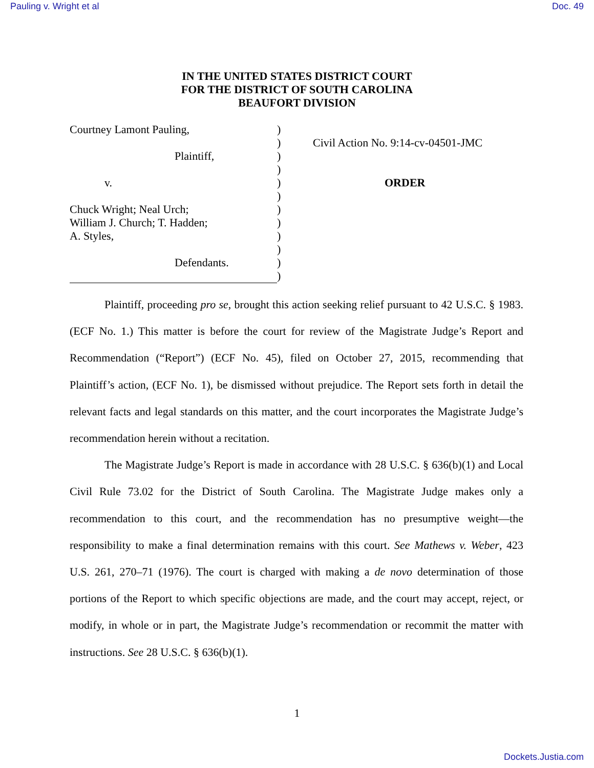Pauling v. Wright et al Doc. 49
IN THE UNITED STATES DISTRICT COURT
FOR THE DISTRICT OF SOUTH CAROLINA
BEAUFORT DIVISION
Courtney Lamont Pauling,
Plaintiff,
v.
Chuck Wright; Neal Urch;
William J. Church; T. Hadden;
A. Styles,
Defendants.
)
)
)
)
)
)
)
)
)
)
)
)
Civil Action No. 9:14-cv-04501-JMC
ORDER
Plaintiff, proceeding pro se, brought this action seeking relief pursuant to 42 U.S.C. § 1983. (ECF No. 1.) This matter is before the court for review of the Magistrate Judge’s Report and Recommendation (“Report”) (ECF No. 45), filed on October 27, 2015, recommending that Plaintiff’s action, (ECF No. 1), be dismissed without prejudice. The Report sets forth in detail the relevant facts and legal standards on this matter, and the court incorporates the Magistrate Judge’s recommendation herein without a recitation.
The Magistrate Judge’s Report is made in accordance with 28 U.S.C. § 636(b)(1) and Local Civil Rule 73.02 for the District of South Carolina. The Magistrate Judge makes only a recommendation to this court, and the recommendation has no presumptive weight—the responsibility to make a final determination remains with this court. See Mathews v. Weber, 423 U.S. 261, 270–71 (1976). The court is charged with making a de novo determination of those portions of the Report to which specific objections are made, and the court may accept, reject, or modify, in whole or in part, the Magistrate Judge’s recommendation or recommit the matter with instructions. See 28 U.S.C. § 636(b)(1).
1
Dockets.Justia.com